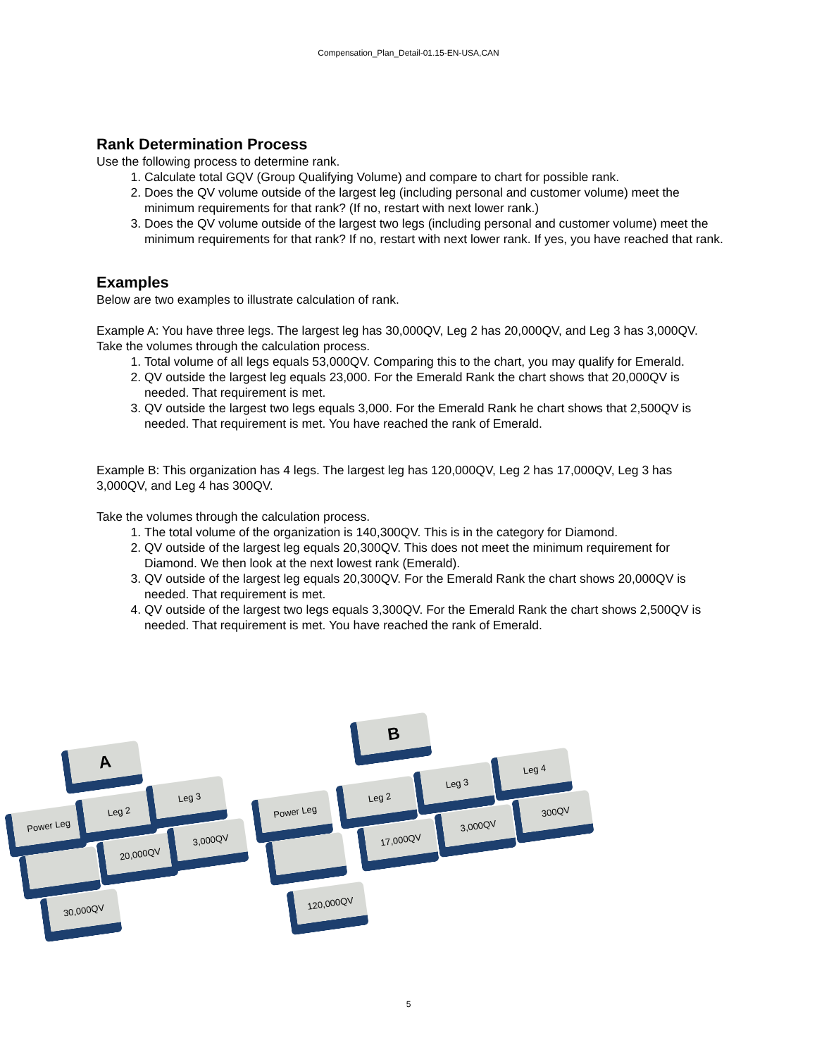Compensation_Plan_Detail-01.15-EN-USA,CAN
Rank Determination Process
Use the following process to determine rank.
1. Calculate total GQV (Group Qualifying Volume) and compare to chart for possible rank.
2. Does the QV volume outside of the largest leg (including personal and customer volume) meet the minimum requirements for that rank? (If no, restart with next lower rank.)
3. Does the QV volume outside of the largest two legs (including personal and customer volume) meet the minimum requirements for that rank? If no, restart with next lower rank. If yes, you have reached that rank.
Examples
Below are two examples to illustrate calculation of rank.
Example A: You have three legs. The largest leg has 30,000QV, Leg 2 has 20,000QV, and Leg 3 has 3,000QV. Take the volumes through the calculation process.
1. Total volume of all legs equals 53,000QV. Comparing this to the chart, you may qualify for Emerald.
2. QV outside the largest leg equals 23,000. For the Emerald Rank the chart shows that 20,000QV is needed. That requirement is met.
3. QV outside the largest two legs equals 3,000. For the Emerald Rank he chart shows that 2,500QV is needed. That requirement is met. You have reached the rank of Emerald.
Example B: This organization has 4 legs. The largest leg has 120,000QV, Leg 2 has 17,000QV, Leg 3 has 3,000QV, and Leg 4 has 300QV.
Take the volumes through the calculation process.
1. The total volume of the organization is 140,300QV. This is in the category for Diamond.
2. QV outside of the largest leg equals 20,300QV. This does not meet the minimum requirement for Diamond. We then look at the next lowest rank (Emerald).
3. QV outside of the largest leg equals 20,300QV. For the Emerald Rank the chart shows 20,000QV is needed. That requirement is met.
4. QV outside of the largest two legs equals 3,300QV. For the Emerald Rank the chart shows 2,500QV is needed. That requirement is met. You have reached the rank of Emerald.
A
Power Leg
Leg 2
Leg 3
20,000QV
3,000QV
30,000QV
B
Power Leg
Leg 2
Leg 3
Leg 4
17,000QV
3,000QV
300QV
120,000QV
5